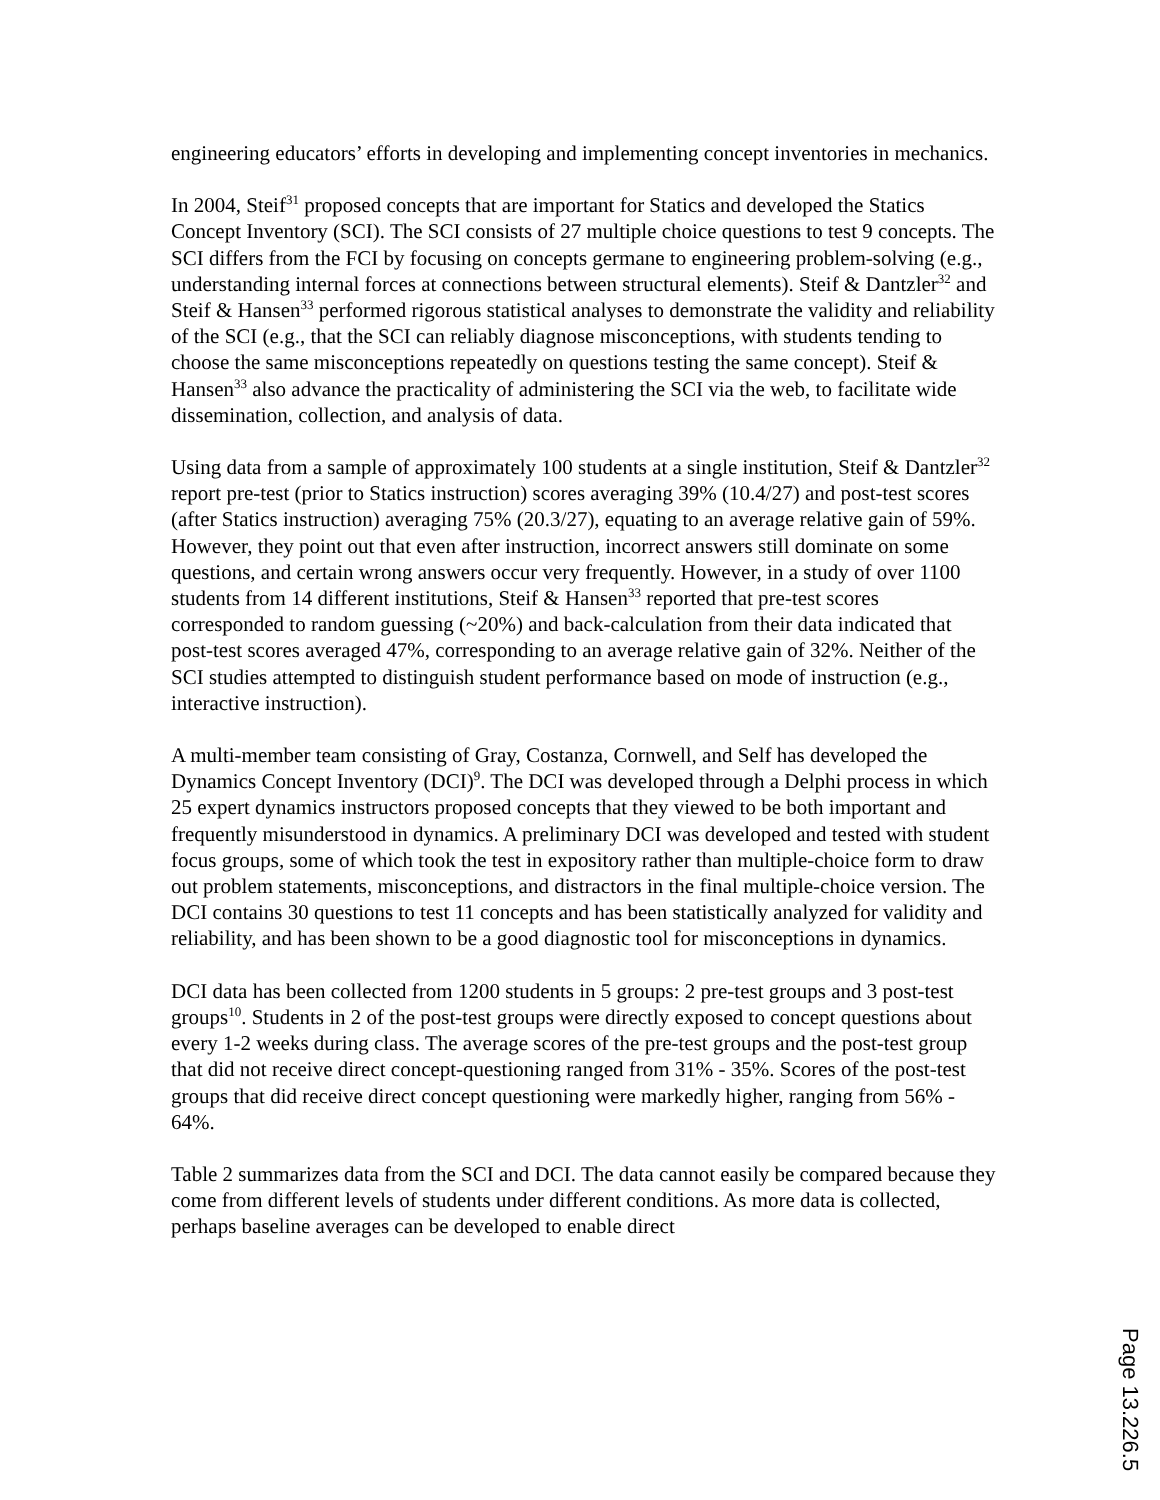engineering educators’ efforts in developing and implementing concept inventories in mechanics.
In 2004, Steif<sup>31</sup> proposed concepts that are important for Statics and developed the Statics Concept Inventory (SCI). The SCI consists of 27 multiple choice questions to test 9 concepts. The SCI differs from the FCI by focusing on concepts germane to engineering problem-solving (e.g., understanding internal forces at connections between structural elements). Steif & Dantzler<sup>32</sup> and Steif & Hansen<sup>33</sup> performed rigorous statistical analyses to demonstrate the validity and reliability of the SCI (e.g., that the SCI can reliably diagnose misconceptions, with students tending to choose the same misconceptions repeatedly on questions testing the same concept). Steif & Hansen<sup>33</sup> also advance the practicality of administering the SCI via the web, to facilitate wide dissemination, collection, and analysis of data.
Using data from a sample of approximately 100 students at a single institution, Steif & Dantzler<sup>32</sup> report pre-test (prior to Statics instruction) scores averaging 39% (10.4/27) and post-test scores (after Statics instruction) averaging 75% (20.3/27), equating to an average relative gain of 59%. However, they point out that even after instruction, incorrect answers still dominate on some questions, and certain wrong answers occur very frequently. However, in a study of over 1100 students from 14 different institutions, Steif & Hansen<sup>33</sup> reported that pre-test scores corresponded to random guessing (~20%) and back-calculation from their data indicated that post-test scores averaged 47%, corresponding to an average relative gain of 32%. Neither of the SCI studies attempted to distinguish student performance based on mode of instruction (e.g., interactive instruction).
A multi-member team consisting of Gray, Costanza, Cornwell, and Self has developed the Dynamics Concept Inventory (DCI)<sup>9</sup>. The DCI was developed through a Delphi process in which 25 expert dynamics instructors proposed concepts that they viewed to be both important and frequently misunderstood in dynamics. A preliminary DCI was developed and tested with student focus groups, some of which took the test in expository rather than multiple-choice form to draw out problem statements, misconceptions, and distractors in the final multiple-choice version. The DCI contains 30 questions to test 11 concepts and has been statistically analyzed for validity and reliability, and has been shown to be a good diagnostic tool for misconceptions in dynamics.
DCI data has been collected from 1200 students in 5 groups: 2 pre-test groups and 3 post-test groups<sup>10</sup>. Students in 2 of the post-test groups were directly exposed to concept questions about every 1-2 weeks during class. The average scores of the pre-test groups and the post-test group that did not receive direct concept-questioning ranged from 31% - 35%. Scores of the post-test groups that did receive direct concept questioning were markedly higher, ranging from 56% - 64%.
Table 2 summarizes data from the SCI and DCI. The data cannot easily be compared because they come from different levels of students under different conditions. As more data is collected, perhaps baseline averages can be developed to enable direct
Page 13.226.5